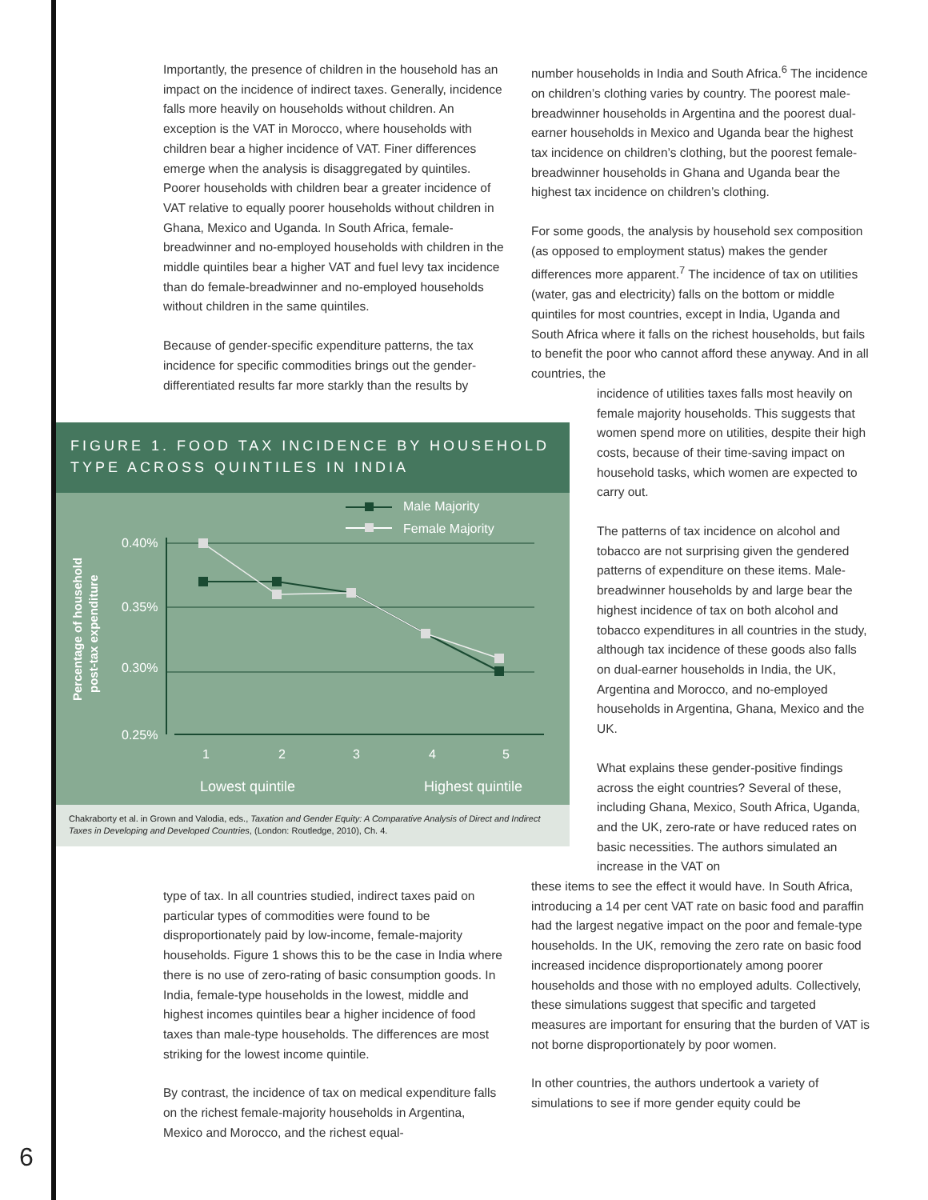Importantly, the presence of children in the household has an impact on the incidence of indirect taxes. Generally, incidence falls more heavily on households without children. An exception is the VAT in Morocco, where households with children bear a higher incidence of VAT. Finer differences emerge when the analysis is disaggregated by quintiles. Poorer households with children bear a greater incidence of VAT relative to equally poorer households without children in Ghana, Mexico and Uganda. In South Africa, female-breadwinner and no-employed households with children in the middle quintiles bear a higher VAT and fuel levy tax incidence than do female-breadwinner and no-employed households without children in the same quintiles.
Because of gender-specific expenditure patterns, the tax incidence for specific commodities brings out the gender-differentiated results far more starkly than the results by
FIGURE 1. FOOD TAX INCIDENCE BY HOUSEHOLD TYPE ACROSS QUINTILES IN INDIA
Male Majority
Female Majority
0.40%
0.35%
0.30%
0.25%
1
2
3
4
5
Lowest quintile
Highest quintile
Percentage of household
post-tax expenditure
Chakraborty et al. in Grown and Valodia, eds., Taxation and Gender Equity: A Comparative Analysis of Direct and Indirect Taxes in Developing and Developed Countries, (London: Routledge, 2010), Ch. 4.
number households in India and South Africa.<sup>6</sup> The incidence on children’s clothing varies by country. The poorest male-breadwinner households in Argentina and the poorest dual-earner households in Mexico and Uganda bear the highest tax incidence on children’s clothing, but the poorest female-breadwinner households in Ghana and Uganda bear the highest tax incidence on children’s clothing.
For some goods, the analysis by household sex composition (as opposed to employment status) makes the gender differences more apparent.<sup>7</sup> The incidence of tax on utilities (water, gas and electricity) falls on the bottom or middle quintiles for most countries, except in India, Uganda and South Africa where it falls on the richest households, but fails to benefit the poor who cannot afford these anyway. And in all countries, the
incidence of utilities taxes falls most heavily on female majority households. This suggests that women spend more on utilities, despite their high costs, because of their time-saving impact on household tasks, which women are expected to carry out.
The patterns of tax incidence on alcohol and tobacco are not surprising given the gendered patterns of expenditure on these items. Male-breadwinner households by and large bear the highest incidence of tax on both alcohol and tobacco expenditures in all countries in the study, although tax incidence of these goods also falls on dual-earner households in India, the UK, Argentina and Morocco, and no-employed households in Argentina, Ghana, Mexico and the UK.
What explains these gender-positive findings across the eight countries? Several of these, including Ghana, Mexico, South Africa, Uganda, and the UK, zero-rate or have reduced rates on basic necessities. The authors simulated an increase in the VAT on
these items to see the effect it would have. In South Africa, introducing a 14 per cent VAT rate on basic food and paraffin had the largest negative impact on the poor and female-type households. In the UK, removing the zero rate on basic food increased incidence disproportionately among poorer households and those with no employed adults. Collectively, these simulations suggest that specific and targeted measures are important for ensuring that the burden of VAT is not borne disproportionately by poor women.
In other countries, the authors undertook a variety of simulations to see if more gender equity could be
type of tax. In all countries studied, indirect taxes paid on particular types of commodities were found to be disproportionately paid by low-income, female-majority households. Figure 1 shows this to be the case in India where there is no use of zero-rating of basic consumption goods. In India, female-type households in the lowest, middle and highest incomes quintiles bear a higher incidence of food taxes than male-type households. The differences are most striking for the lowest income quintile.
By contrast, the incidence of tax on medical expenditure falls on the richest female-majority households in Argentina, Mexico and Morocco, and the richest equal-
6